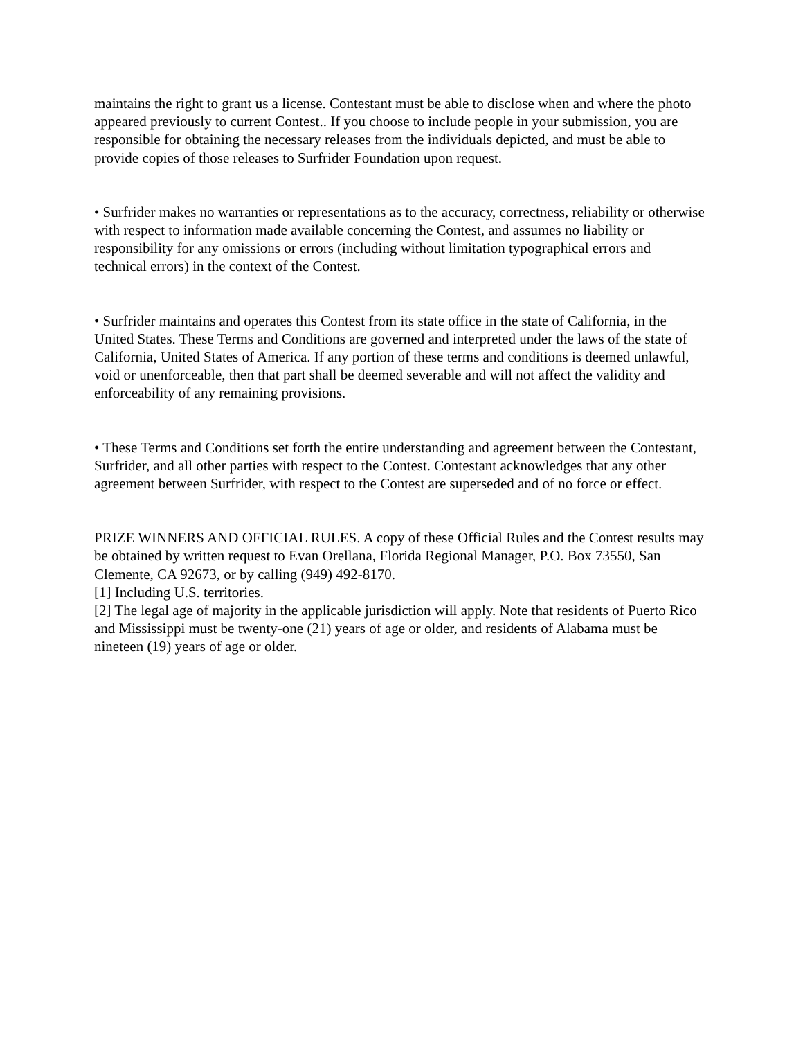maintains the right to grant us a license. Contestant must be able to disclose when and where the photo appeared previously to current Contest.. If you choose to include people in your submission, you are responsible for obtaining the necessary releases from the individuals depicted, and must be able to provide copies of those releases to Surfrider Foundation upon request.
• Surfrider makes no warranties or representations as to the accuracy, correctness, reliability or otherwise with respect to information made available concerning the Contest, and assumes no liability or responsibility for any omissions or errors (including without limitation typographical errors and technical errors) in the context of the Contest.
• Surfrider maintains and operates this Contest from its state office in the state of California, in the United States. These Terms and Conditions are governed and interpreted under the laws of the state of California, United States of America. If any portion of these terms and conditions is deemed unlawful, void or unenforceable, then that part shall be deemed severable and will not affect the validity and enforceability of any remaining provisions.
• These Terms and Conditions set forth the entire understanding and agreement between the Contestant, Surfrider, and all other parties with respect to the Contest. Contestant acknowledges that any other agreement between Surfrider, with respect to the Contest are superseded and of no force or effect.
PRIZE WINNERS AND OFFICIAL RULES. A copy of these Official Rules and the Contest results may be obtained by written request to Evan Orellana, Florida Regional Manager, P.O. Box 73550, San Clemente, CA 92673, or by calling (949) 492-8170.
[1] Including U.S. territories.
[2] The legal age of majority in the applicable jurisdiction will apply. Note that residents of Puerto Rico and Mississippi must be twenty-one (21) years of age or older, and residents of Alabama must be nineteen (19) years of age or older.